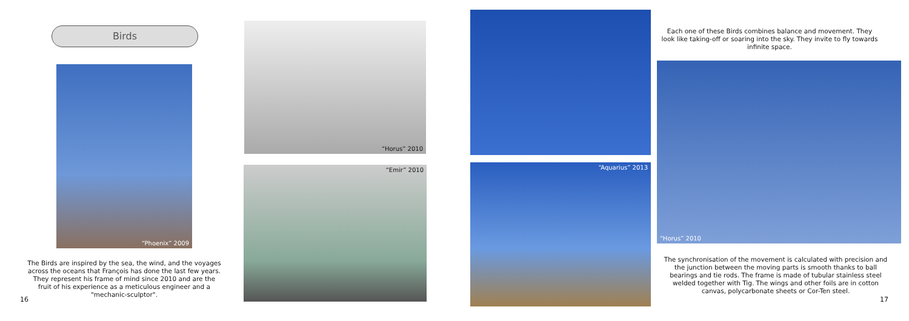Birds
“Phoenix” 2009
The Birds are inspired by the sea, the wind, and the voyages across the oceans that François has done the last few years. They represent his frame of mind since 2010 and are the fruit of his experience as a meticulous engineer and a "mechanic-sculptor".
16
“Horus” 2010
“Emir” 2010 “Aquarius” 2013
Each one of these Birds combines balance and movement. They look like taking-off or soaring into the sky. They invite to fly towards infinite space.
“Horus” 2010
The synchronisation of the movement is calculated with precision and the junction between the moving parts is smooth thanks to ball bearings and tie rods. The frame is made of tubular stainless steel welded together with Tig. The wings and other foils are in cotton canvas, polycarbonate sheets or Cor-Ten steel.
17